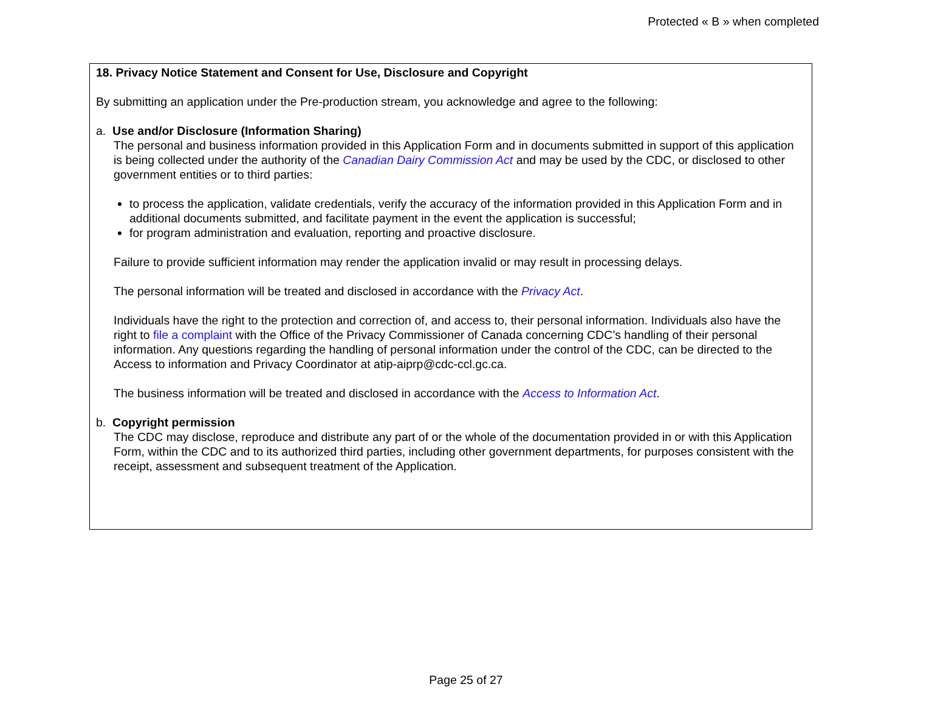Protected « B » when completed
18. Privacy Notice Statement and Consent for Use, Disclosure and Copyright
By submitting an application under the Pre-production stream, you acknowledge and agree to the following:
a. Use and/or Disclosure (Information Sharing)
The personal and business information provided in this Application Form and in documents submitted in support of this application is being collected under the authority of the Canadian Dairy Commission Act and may be used by the CDC, or disclosed to other government entities or to third parties:
to process the application, validate credentials, verify the accuracy of the information provided in this Application Form and in additional documents submitted, and facilitate payment in the event the application is successful;
for program administration and evaluation, reporting and proactive disclosure.
Failure to provide sufficient information may render the application invalid or may result in processing delays.
The personal information will be treated and disclosed in accordance with the Privacy Act.
Individuals have the right to the protection and correction of, and access to, their personal information. Individuals also have the right to file a complaint with the Office of the Privacy Commissioner of Canada concerning CDC’s handling of their personal information. Any questions regarding the handling of personal information under the control of the CDC, can be directed to the Access to information and Privacy Coordinator at atip-aiprp@cdc-ccl.gc.ca.
The business information will be treated and disclosed in accordance with the Access to Information Act.
b. Copyright permission
The CDC may disclose, reproduce and distribute any part of or the whole of the documentation provided in or with this Application Form, within the CDC and to its authorized third parties, including other government departments, for purposes consistent with the receipt, assessment and subsequent treatment of the Application.
Page 25 of 27